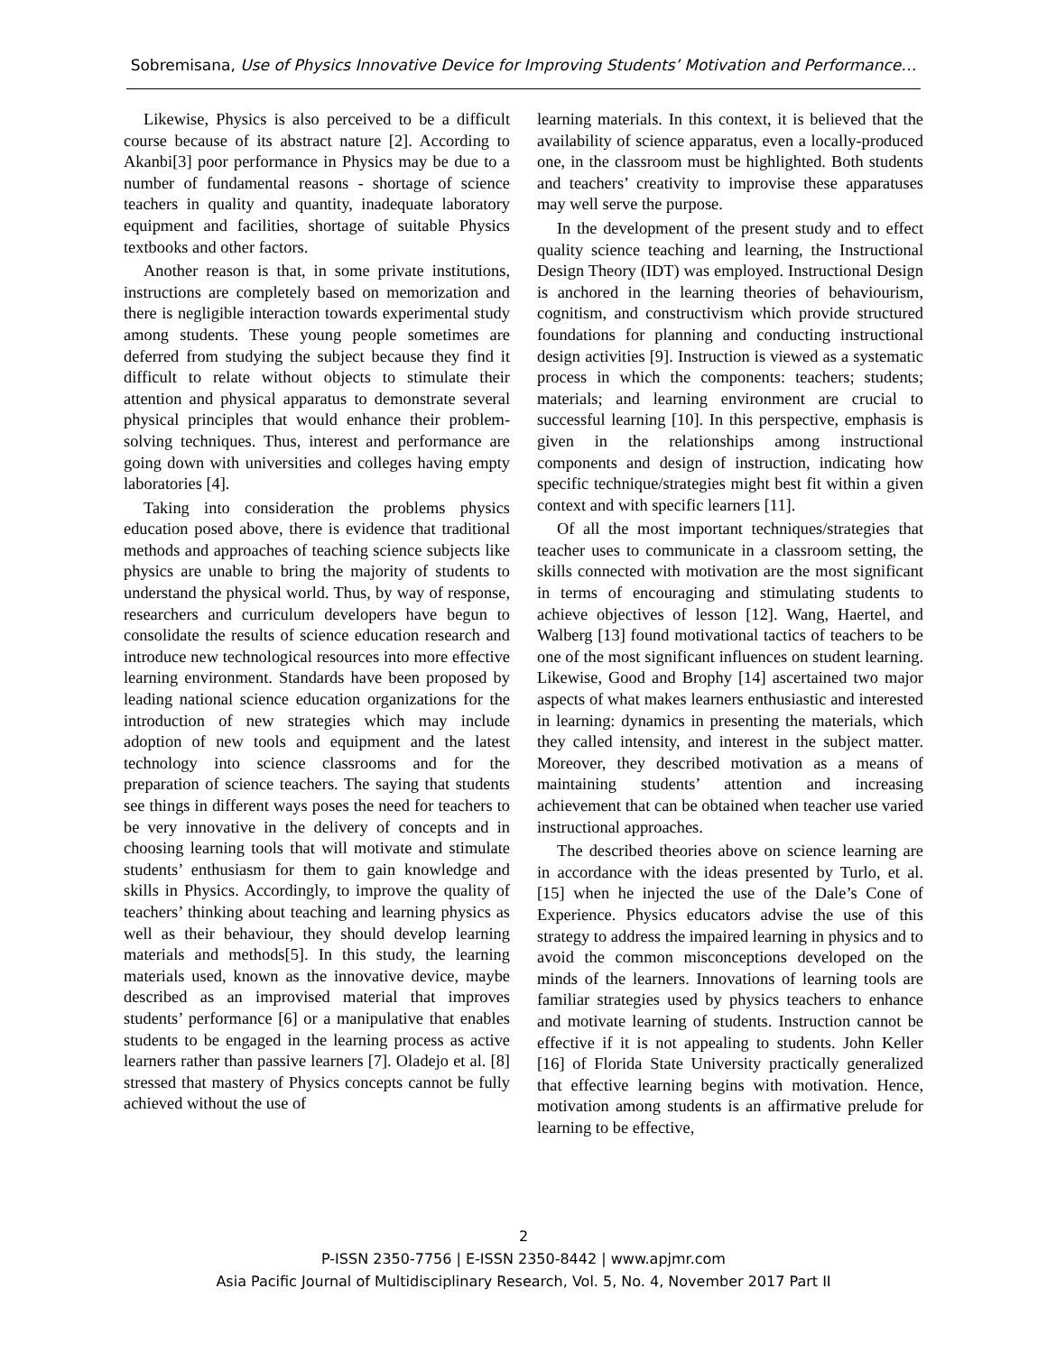Sobremisana, Use of Physics Innovative Device for Improving Students’ Motivation and Performance…
Likewise, Physics is also perceived to be a difficult course because of its abstract nature [2]. According to Akanbi[3] poor performance in Physics may be due to a number of fundamental reasons - shortage of science teachers in quality and quantity, inadequate laboratory equipment and facilities, shortage of suitable Physics textbooks and other factors.
Another reason is that, in some private institutions, instructions are completely based on memorization and there is negligible interaction towards experimental study among students. These young people sometimes are deferred from studying the subject because they find it difficult to relate without objects to stimulate their attention and physical apparatus to demonstrate several physical principles that would enhance their problem-solving techniques. Thus, interest and performance are going down with universities and colleges having empty laboratories [4].
Taking into consideration the problems physics education posed above, there is evidence that traditional methods and approaches of teaching science subjects like physics are unable to bring the majority of students to understand the physical world. Thus, by way of response, researchers and curriculum developers have begun to consolidate the results of science education research and introduce new technological resources into more effective learning environment. Standards have been proposed by leading national science education organizations for the introduction of new strategies which may include adoption of new tools and equipment and the latest technology into science classrooms and for the preparation of science teachers. The saying that students see things in different ways poses the need for teachers to be very innovative in the delivery of concepts and in choosing learning tools that will motivate and stimulate students’ enthusiasm for them to gain knowledge and skills in Physics. Accordingly, to improve the quality of teachers’ thinking about teaching and learning physics as well as their behaviour, they should develop learning materials and methods[5]. In this study, the learning materials used, known as the innovative device, maybe described as an improvised material that improves students’ performance [6] or a manipulative that enables students to be engaged in the learning process as active learners rather than passive learners [7]. Oladejo et al. [8] stressed that mastery of Physics concepts cannot be fully achieved without the use of
learning materials. In this context, it is believed that the availability of science apparatus, even a locally-produced one, in the classroom must be highlighted. Both students and teachers’ creativity to improvise these apparatuses may well serve the purpose.
In the development of the present study and to effect quality science teaching and learning, the Instructional Design Theory (IDT) was employed. Instructional Design is anchored in the learning theories of behaviourism, cognitism, and constructivism which provide structured foundations for planning and conducting instructional design activities [9]. Instruction is viewed as a systematic process in which the components: teachers; students; materials; and learning environment are crucial to successful learning [10]. In this perspective, emphasis is given in the relationships among instructional components and design of instruction, indicating how specific technique/strategies might best fit within a given context and with specific learners [11].
Of all the most important techniques/strategies that teacher uses to communicate in a classroom setting, the skills connected with motivation are the most significant in terms of encouraging and stimulating students to achieve objectives of lesson [12]. Wang, Haertel, and Walberg [13] found motivational tactics of teachers to be one of the most significant influences on student learning. Likewise, Good and Brophy [14] ascertained two major aspects of what makes learners enthusiastic and interested in learning: dynamics in presenting the materials, which they called intensity, and interest in the subject matter. Moreover, they described motivation as a means of maintaining students’ attention and increasing achievement that can be obtained when teacher use varied instructional approaches.
The described theories above on science learning are in accordance with the ideas presented by Turlo, et al. [15] when he injected the use of the Dale’s Cone of Experience. Physics educators advise the use of this strategy to address the impaired learning in physics and to avoid the common misconceptions developed on the minds of the learners. Innovations of learning tools are familiar strategies used by physics teachers to enhance and motivate learning of students. Instruction cannot be effective if it is not appealing to students. John Keller [16] of Florida State University practically generalized that effective learning begins with motivation. Hence, motivation among students is an affirmative prelude for learning to be effective,
2
P-ISSN 2350-7756 | E-ISSN 2350-8442 | www.apjmr.com
Asia Pacific Journal of Multidisciplinary Research, Vol. 5, No. 4, November 2017 Part II